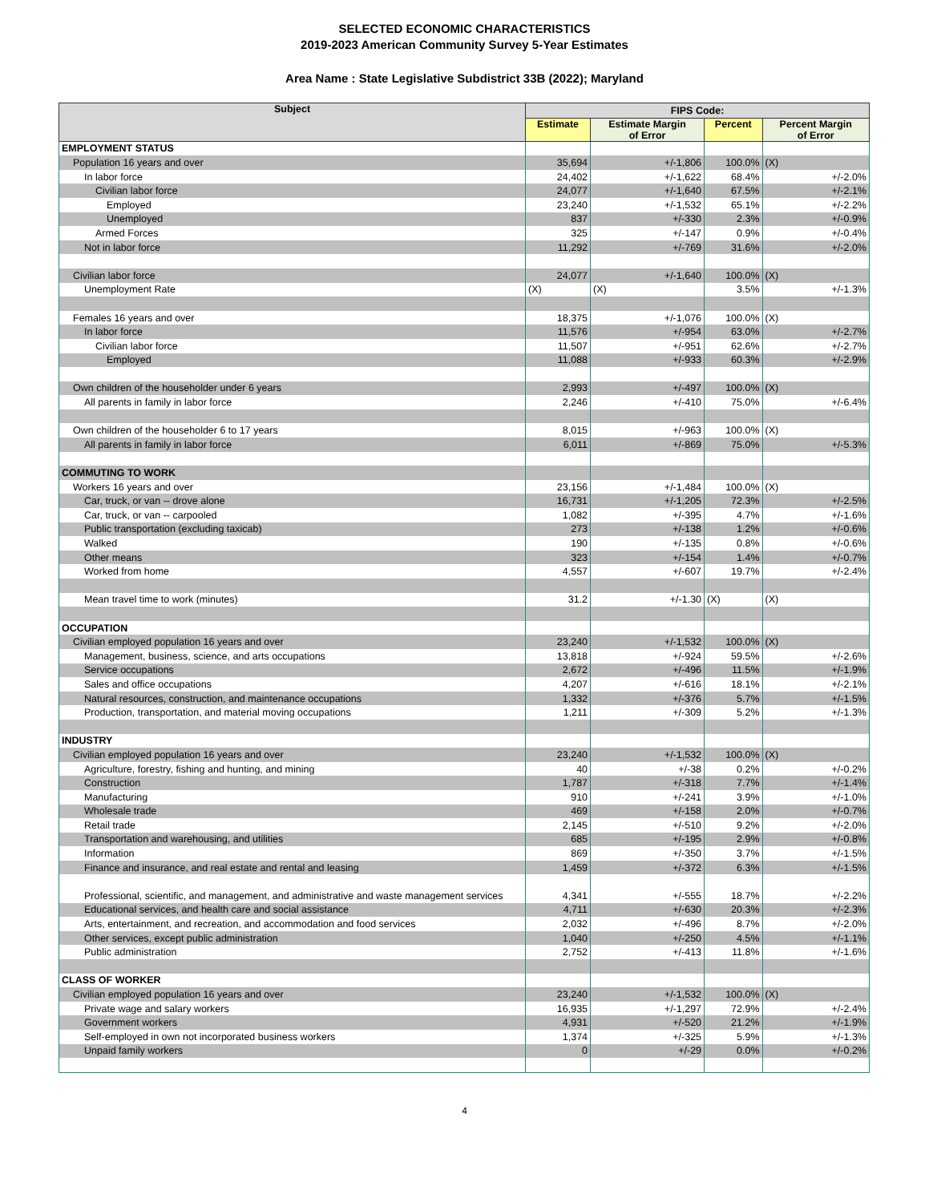SELECTED ECONOMIC CHARACTERISTICS
2019-2023 American Community Survey 5-Year Estimates
Area Name : State Legislative Subdistrict 33B (2022); Maryland
| Subject | FIPS Code: | | | |
| --- | --- | --- | --- | --- |
| | Estimate | Estimate Margin of Error | Percent | Percent Margin of Error |
| EMPLOYMENT STATUS | | | | |
| Population 16 years and over | 35,694 | +/-1,806 | 100.0% | (X) |
| In labor force | 24,402 | +/-1,622 | 68.4% | +/-2.0% |
| Civilian labor force | 24,077 | +/-1,640 | 67.5% | +/-2.1% |
| Employed | 23,240 | +/-1,532 | 65.1% | +/-2.2% |
| Unemployed | 837 | +/-330 | 2.3% | +/-0.9% |
| Armed Forces | 325 | +/-147 | 0.9% | +/-0.4% |
| Not in labor force | 11,292 | +/-769 | 31.6% | +/-2.0% |
| Civilian labor force | 24,077 | +/-1,640 | 100.0% | (X) |
| Unemployment Rate | (X) | (X) | 3.5% | +/-1.3% |
| Females 16 years and over | 18,375 | +/-1,076 | 100.0% | (X) |
| In labor force | 11,576 | +/-954 | 63.0% | +/-2.7% |
| Civilian labor force | 11,507 | +/-951 | 62.6% | +/-2.7% |
| Employed | 11,088 | +/-933 | 60.3% | +/-2.9% |
| Own children of the householder under 6 years | 2,993 | +/-497 | 100.0% | (X) |
| All parents in family in labor force | 2,246 | +/-410 | 75.0% | +/-6.4% |
| Own children of the householder 6 to 17 years | 8,015 | +/-963 | 100.0% | (X) |
| All parents in family in labor force | 6,011 | +/-869 | 75.0% | +/-5.3% |
| COMMUTING TO WORK | | | | |
| Workers 16 years and over | 23,156 | +/-1,484 | 100.0% | (X) |
| Car, truck, or van -- drove alone | 16,731 | +/-1,205 | 72.3% | +/-2.5% |
| Car, truck, or van -- carpooled | 1,082 | +/-395 | 4.7% | +/-1.6% |
| Public transportation (excluding taxicab) | 273 | +/-138 | 1.2% | +/-0.6% |
| Walked | 190 | +/-135 | 0.8% | +/-0.6% |
| Other means | 323 | +/-154 | 1.4% | +/-0.7% |
| Worked from home | 4,557 | +/-607 | 19.7% | +/-2.4% |
| Mean travel time to work (minutes) | 31.2 | +/-1.30 | (X) | (X) |
| OCCUPATION | | | | |
| Civilian employed population 16 years and over | 23,240 | +/-1,532 | 100.0% | (X) |
| Management, business, science, and arts occupations | 13,818 | +/-924 | 59.5% | +/-2.6% |
| Service occupations | 2,672 | +/-496 | 11.5% | +/-1.9% |
| Sales and office occupations | 4,207 | +/-616 | 18.1% | +/-2.1% |
| Natural resources, construction, and maintenance occupations | 1,332 | +/-376 | 5.7% | +/-1.5% |
| Production, transportation, and material moving occupations | 1,211 | +/-309 | 5.2% | +/-1.3% |
| INDUSTRY | | | | |
| Civilian employed population 16 years and over | 23,240 | +/-1,532 | 100.0% | (X) |
| Agriculture, forestry, fishing and hunting, and mining | 40 | +/-38 | 0.2% | +/-0.2% |
| Construction | 1,787 | +/-318 | 7.7% | +/-1.4% |
| Manufacturing | 910 | +/-241 | 3.9% | +/-1.0% |
| Wholesale trade | 469 | +/-158 | 2.0% | +/-0.7% |
| Retail trade | 2,145 | +/-510 | 9.2% | +/-2.0% |
| Transportation and warehousing, and utilities | 685 | +/-195 | 2.9% | +/-0.8% |
| Information | 869 | +/-350 | 3.7% | +/-1.5% |
| Finance and insurance, and real estate and rental and leasing | 1,459 | +/-372 | 6.3% | +/-1.5% |
| Professional, scientific, and management, and administrative and waste management services | 4,341 | +/-555 | 18.7% | +/-2.2% |
| Educational services, and health care and social assistance | 4,711 | +/-630 | 20.3% | +/-2.3% |
| Arts, entertainment, and recreation, and accommodation and food services | 2,032 | +/-496 | 8.7% | +/-2.0% |
| Other services, except public administration | 1,040 | +/-250 | 4.5% | +/-1.1% |
| Public administration | 2,752 | +/-413 | 11.8% | +/-1.6% |
| CLASS OF WORKER | | | | |
| Civilian employed population 16 years and over | 23,240 | +/-1,532 | 100.0% | (X) |
| Private wage and salary workers | 16,935 | +/-1,297 | 72.9% | +/-2.4% |
| Government workers | 4,931 | +/-520 | 21.2% | +/-1.9% |
| Self-employed in own not incorporated business workers | 1,374 | +/-325 | 5.9% | +/-1.3% |
| Unpaid family workers | 0 | +/-29 | 0.0% | +/-0.2% |
4